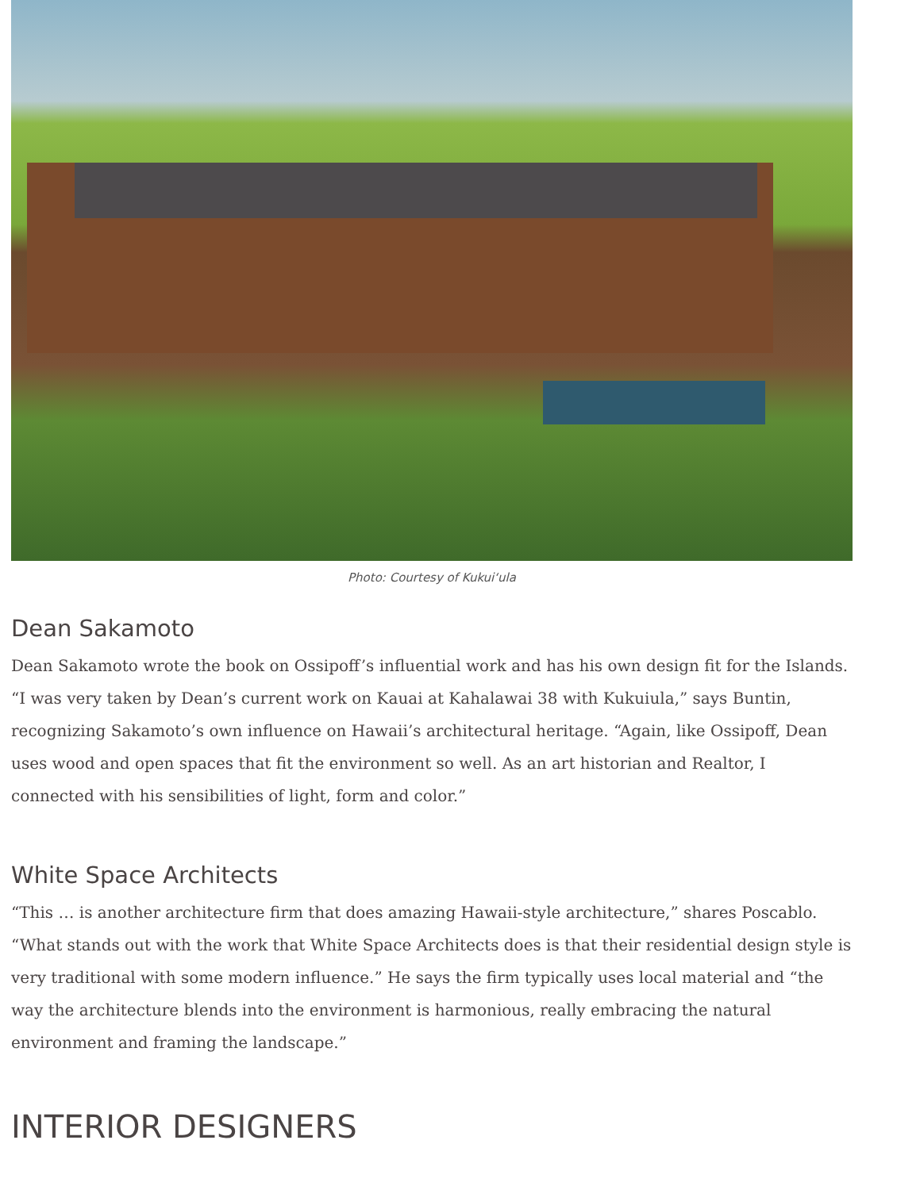Photo: Courtesy of Kukui‘ula
Dean Sakamoto
Dean Sakamoto wrote the book on Ossipoff’s influential work and has his own design fit for the Islands. “I was very taken by Dean’s current work on Kauai at Kahalawai 38 with Kukuiula,” says Buntin, recognizing Sakamoto’s own influence on Hawaii’s architectural heritage. “Again, like Ossipoff, Dean uses wood and open spaces that fit the environment so well. As an art historian and Realtor, I connected with his sensibilities of light, form and color.”
White Space Architects
“This … is another architecture firm that does amazing Hawaii-style architecture,” shares Poscablo. “What stands out with the work that White Space Architects does is that their residential design style is very traditional with some modern influence.” He says the firm typically uses local material and “the way the architecture blends into the environment is harmonious, really embracing the natural environment and framing the landscape.”
INTERIOR DESIGNERS